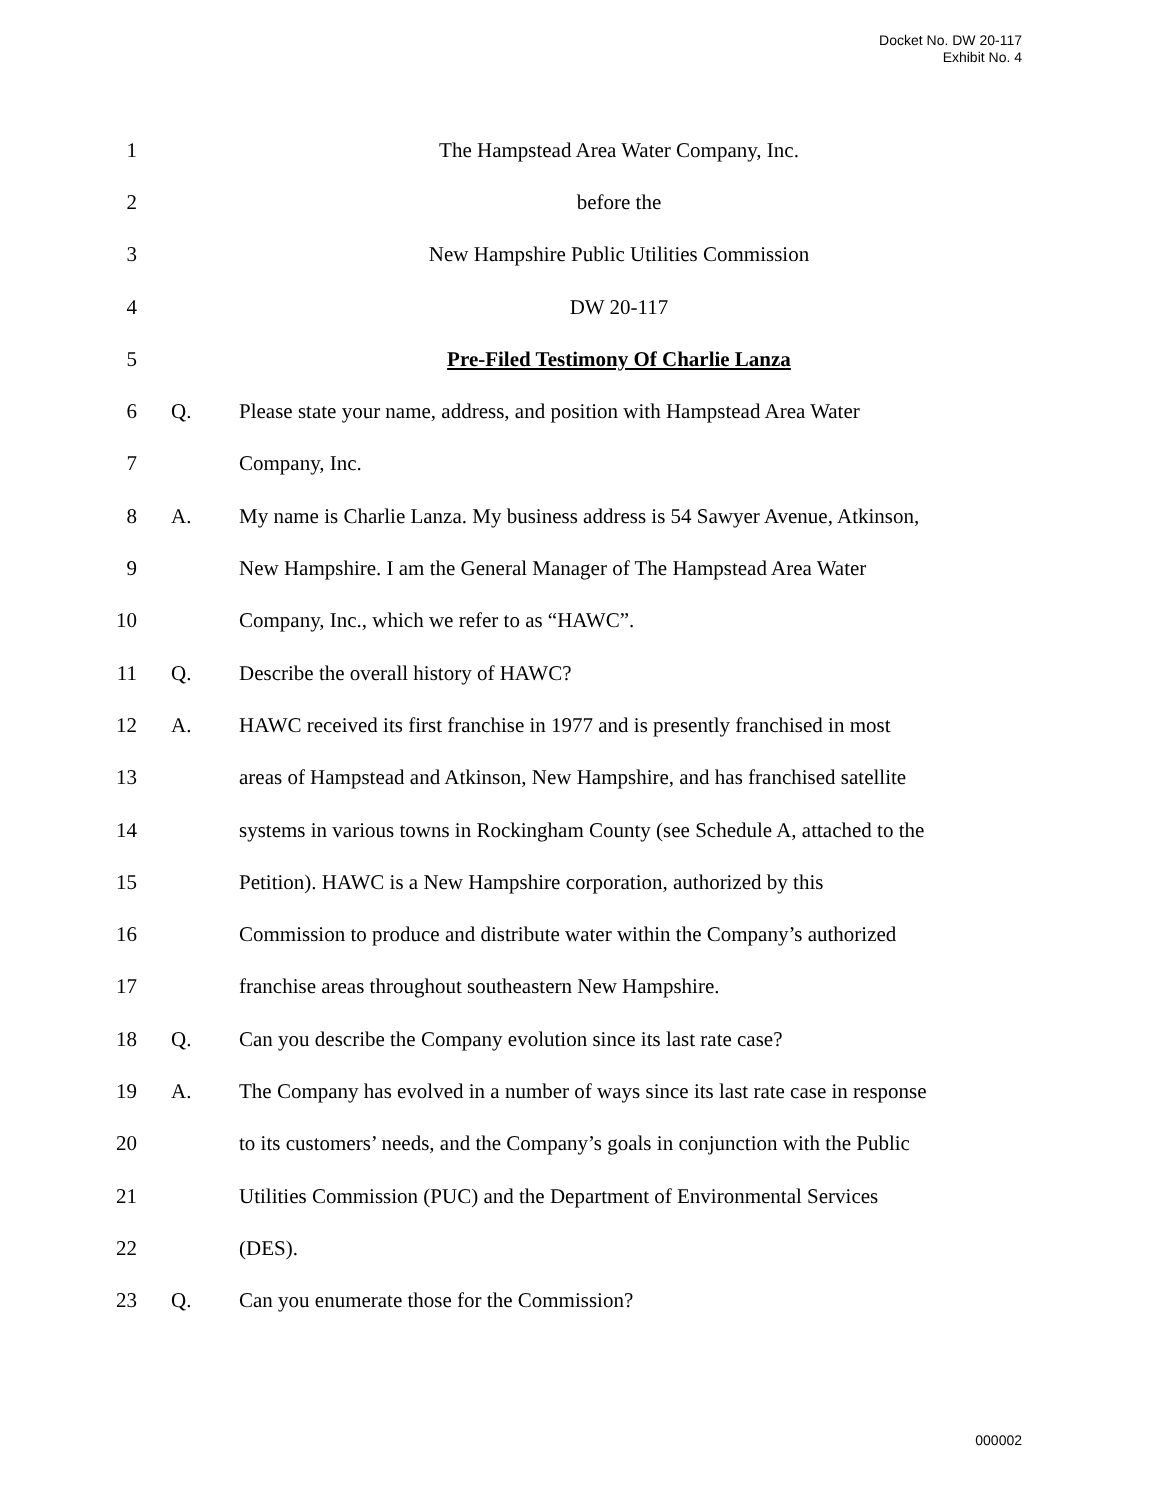Docket No. DW 20-117
Exhibit No. 4
1 The Hampstead Area Water Company, Inc.
2 before the
3 New Hampshire Public Utilities Commission
4 DW 20-117
5 Pre-Filed Testimony Of Charlie Lanza
6 Q. Please state your name, address, and position with Hampstead Area Water
7 Company, Inc.
8 A. My name is Charlie Lanza. My business address is 54 Sawyer Avenue, Atkinson,
9 New Hampshire. I am the General Manager of The Hampstead Area Water
10 Company, Inc., which we refer to as “HAWC”.
11 Q. Describe the overall history of HAWC?
12 A. HAWC received its first franchise in 1977 and is presently franchised in most
13 areas of Hampstead and Atkinson, New Hampshire, and has franchised satellite
14 systems in various towns in Rockingham County (see Schedule A, attached to the
15 Petition). HAWC is a New Hampshire corporation, authorized by this
16 Commission to produce and distribute water within the Company’s authorized
17 franchise areas throughout southeastern New Hampshire.
18 Q. Can you describe the Company evolution since its last rate case?
19 A. The Company has evolved in a number of ways since its last rate case in response
20 to its customers’ needs, and the Company’s goals in conjunction with the Public
21 Utilities Commission (PUC) and the Department of Environmental Services
22 (DES).
23 Q. Can you enumerate those for the Commission?
000002